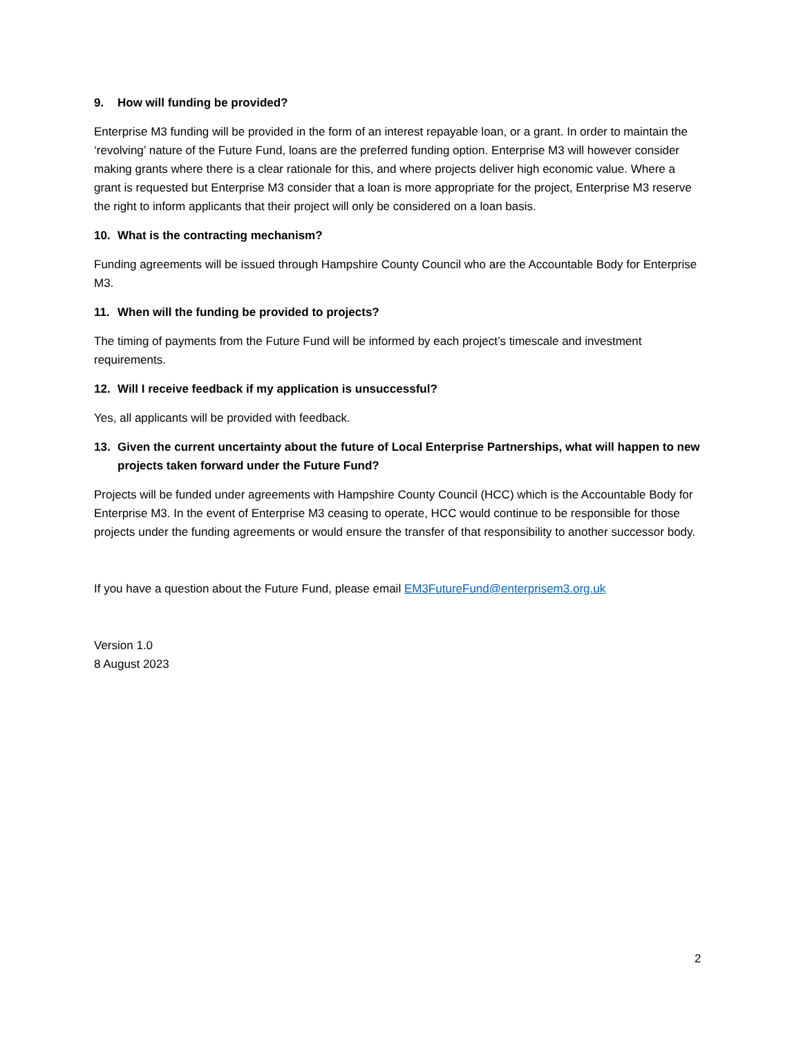9. How will funding be provided?
Enterprise M3 funding will be provided in the form of an interest repayable loan, or a grant. In order to maintain the ‘revolving’ nature of the Future Fund, loans are the preferred funding option. Enterprise M3 will however consider making grants where there is a clear rationale for this, and where projects deliver high economic value. Where a grant is requested but Enterprise M3 consider that a loan is more appropriate for the project, Enterprise M3 reserve the right to inform applicants that their project will only be considered on a loan basis.
10. What is the contracting mechanism?
Funding agreements will be issued through Hampshire County Council who are the Accountable Body for Enterprise M3.
11. When will the funding be provided to projects?
The timing of payments from the Future Fund will be informed by each project’s timescale and investment requirements.
12. Will I receive feedback if my application is unsuccessful?
Yes, all applicants will be provided with feedback.
13. Given the current uncertainty about the future of Local Enterprise Partnerships, what will happen to new projects taken forward under the Future Fund?
Projects will be funded under agreements with Hampshire County Council (HCC) which is the Accountable Body for Enterprise M3. In the event of Enterprise M3 ceasing to operate, HCC would continue to be responsible for those projects under the funding agreements or would ensure the transfer of that responsibility to another successor body.
If you have a question about the Future Fund, please email EM3FutureFund@enterprisem3.org.uk
Version 1.0
8 August 2023
2